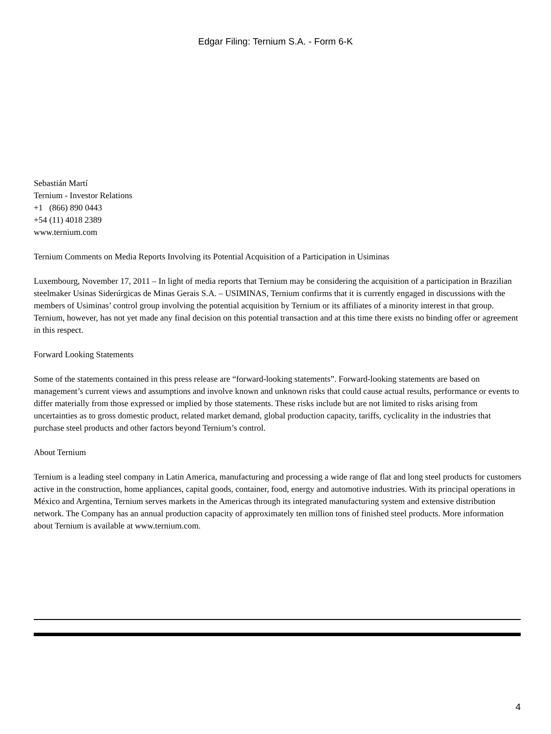Edgar Filing: Ternium S.A. - Form 6-K
Sebastián Martí
Ternium - Investor Relations
+1 (866) 890 0443
+54 (11) 4018 2389
www.ternium.com
Ternium Comments on Media Reports Involving its Potential Acquisition of a Participation in Usiminas
Luxembourg, November 17, 2011 – In light of media reports that Ternium may be considering the acquisition of a participation in Brazilian steelmaker Usinas Siderúrgicas de Minas Gerais S.A. – USIMINAS, Ternium confirms that it is currently engaged in discussions with the members of Usiminas’ control group involving the potential acquisition by Ternium or its affiliates of a minority interest in that group. Ternium, however, has not yet made any final decision on this potential transaction and at this time there exists no binding offer or agreement in this respect.
Forward Looking Statements
Some of the statements contained in this press release are “forward-looking statements”. Forward-looking statements are based on management’s current views and assumptions and involve known and unknown risks that could cause actual results, performance or events to differ materially from those expressed or implied by those statements. These risks include but are not limited to risks arising from uncertainties as to gross domestic product, related market demand, global production capacity, tariffs, cyclicality in the industries that purchase steel products and other factors beyond Ternium’s control.
About Ternium
Ternium is a leading steel company in Latin America, manufacturing and processing a wide range of flat and long steel products for customers active in the construction, home appliances, capital goods, container, food, energy and automotive industries. With its principal operations in México and Argentina, Ternium serves markets in the Americas through its integrated manufacturing system and extensive distribution network. The Company has an annual production capacity of approximately ten million tons of finished steel products. More information about Ternium is available at www.ternium.com.
4